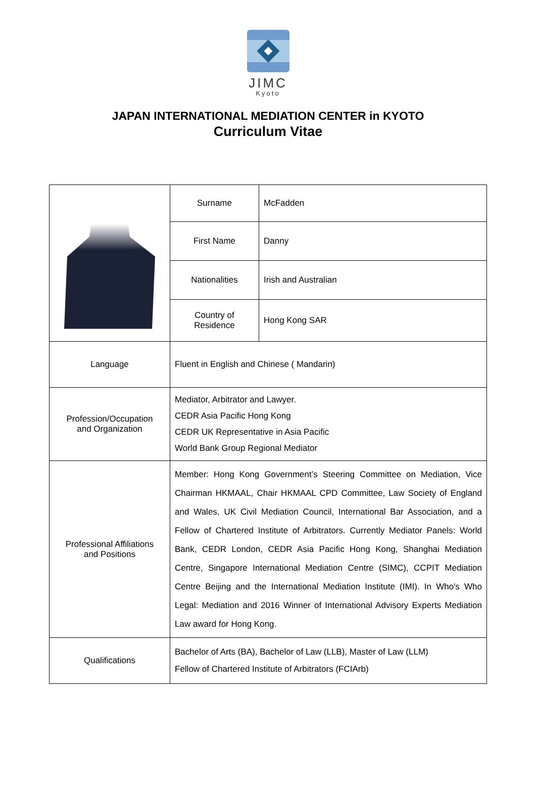JIMC
Kyoto
JAPAN INTERNATIONAL MEDIATION CENTER in KYOTO
Curriculum Vitae
| | Surname | McFadden |
| | First Name | Danny |
| | Nationalities | Irish and Australian |
| | Country of Residence | Hong Kong SAR |
| Language | Fluent in English and Chinese ( Mandarin) | |
| Profession/Occupation and Organization | Mediator, Arbitrator and Lawyer. CEDR Asia Pacific Hong Kong CEDR UK Representative in Asia Pacific World Bank Group Regional Mediator | |
| Professional Affiliations and Positions | Member: Hong Kong Government’s Steering Committee on Mediation, Vice Chairman HKMAAL, Chair HKMAAL CPD Committee, Law Society of England and Wales, UK Civil Mediation Council, International Bar Association, and a Fellow of Chartered Institute of Arbitrators. Currently Mediator Panels: World Bank, CEDR London, CEDR Asia Pacific Hong Kong, Shanghai Mediation Centre, Singapore International Mediation Centre (SIMC), CCPIT Mediation Centre Beijing and the International Mediation Institute (IMI). In Who's Who Legal: Mediation and 2016 Winner of International Advisory Experts Mediation Law award for Hong Kong. | |
| Qualifications | Bachelor of Arts (BA), Bachelor of Law (LLB), Master of Law (LLM) Fellow of Chartered Institute of Arbitrators (FCIArb) | |